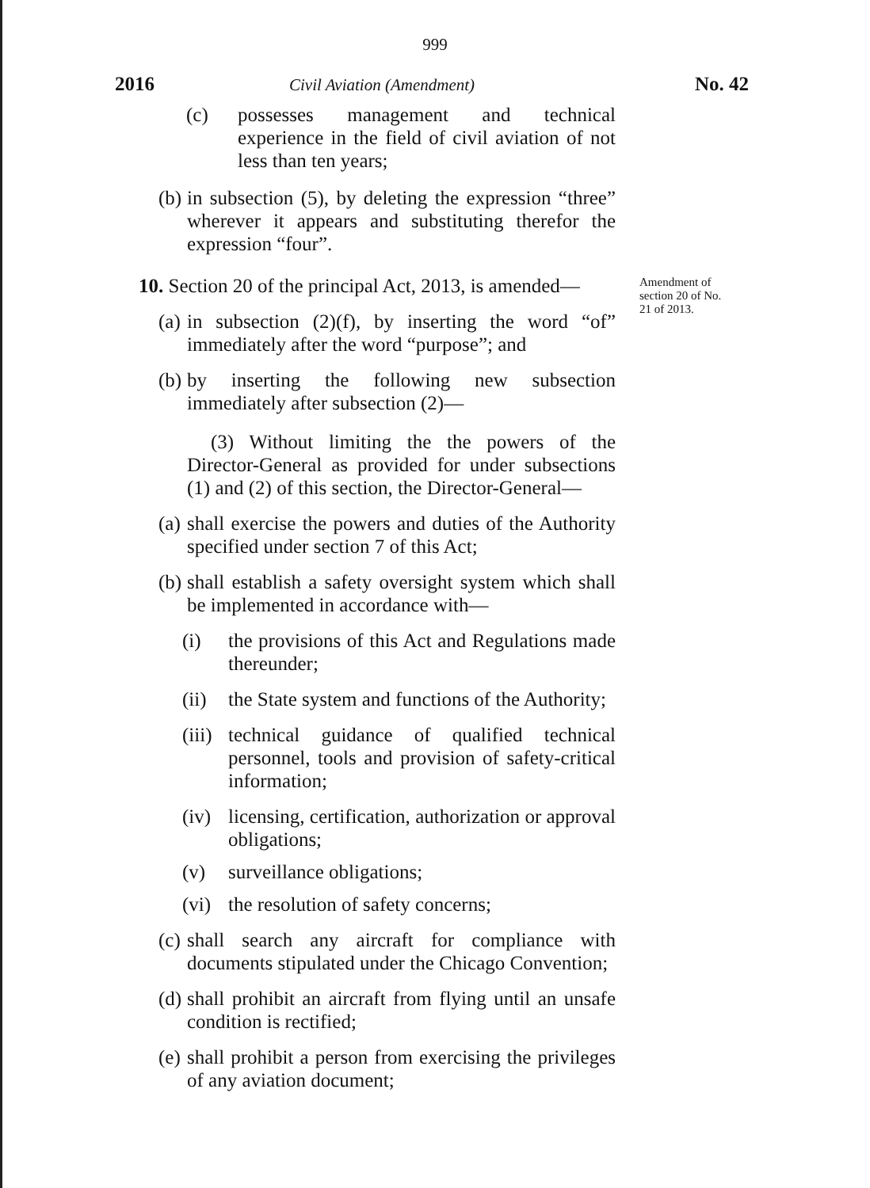999
2016
Civil Aviation (Amendment)
No. 42
(c) possesses management and technical experience in the field of civil aviation of not less than ten years;
(b) in subsection (5), by deleting the expression “three” wherever it appears and substituting therefor the expression “four”.
10. Section 20 of the principal Act, 2013, is amended—
(a) in subsection (2)(f), by inserting the word “of” immediately after the word “purpose”; and
(b) by inserting the following new subsection immediately after subsection (2)—
(3) Without limiting the the powers of the Director-General as provided for under subsections (1) and (2) of this section, the Director-General—
(a) shall exercise the powers and duties of the Authority specified under section 7 of this Act;
(b) shall establish a safety oversight system which shall be implemented in accordance with—
(i) the provisions of this Act and Regulations made thereunder;
(ii) the State system and functions of the Authority;
(iii) technical guidance of qualified technical personnel, tools and provision of safety-critical information;
(iv) licensing, certification, authorization or approval obligations;
(v) surveillance obligations;
(vi) the resolution of safety concerns;
(c) shall search any aircraft for compliance with documents stipulated under the Chicago Convention;
(d) shall prohibit an aircraft from flying until an unsafe condition is rectified;
(e) shall prohibit a person from exercising the privileges of any aviation document;
Amendment of section 20 of No. 21 of 2013.